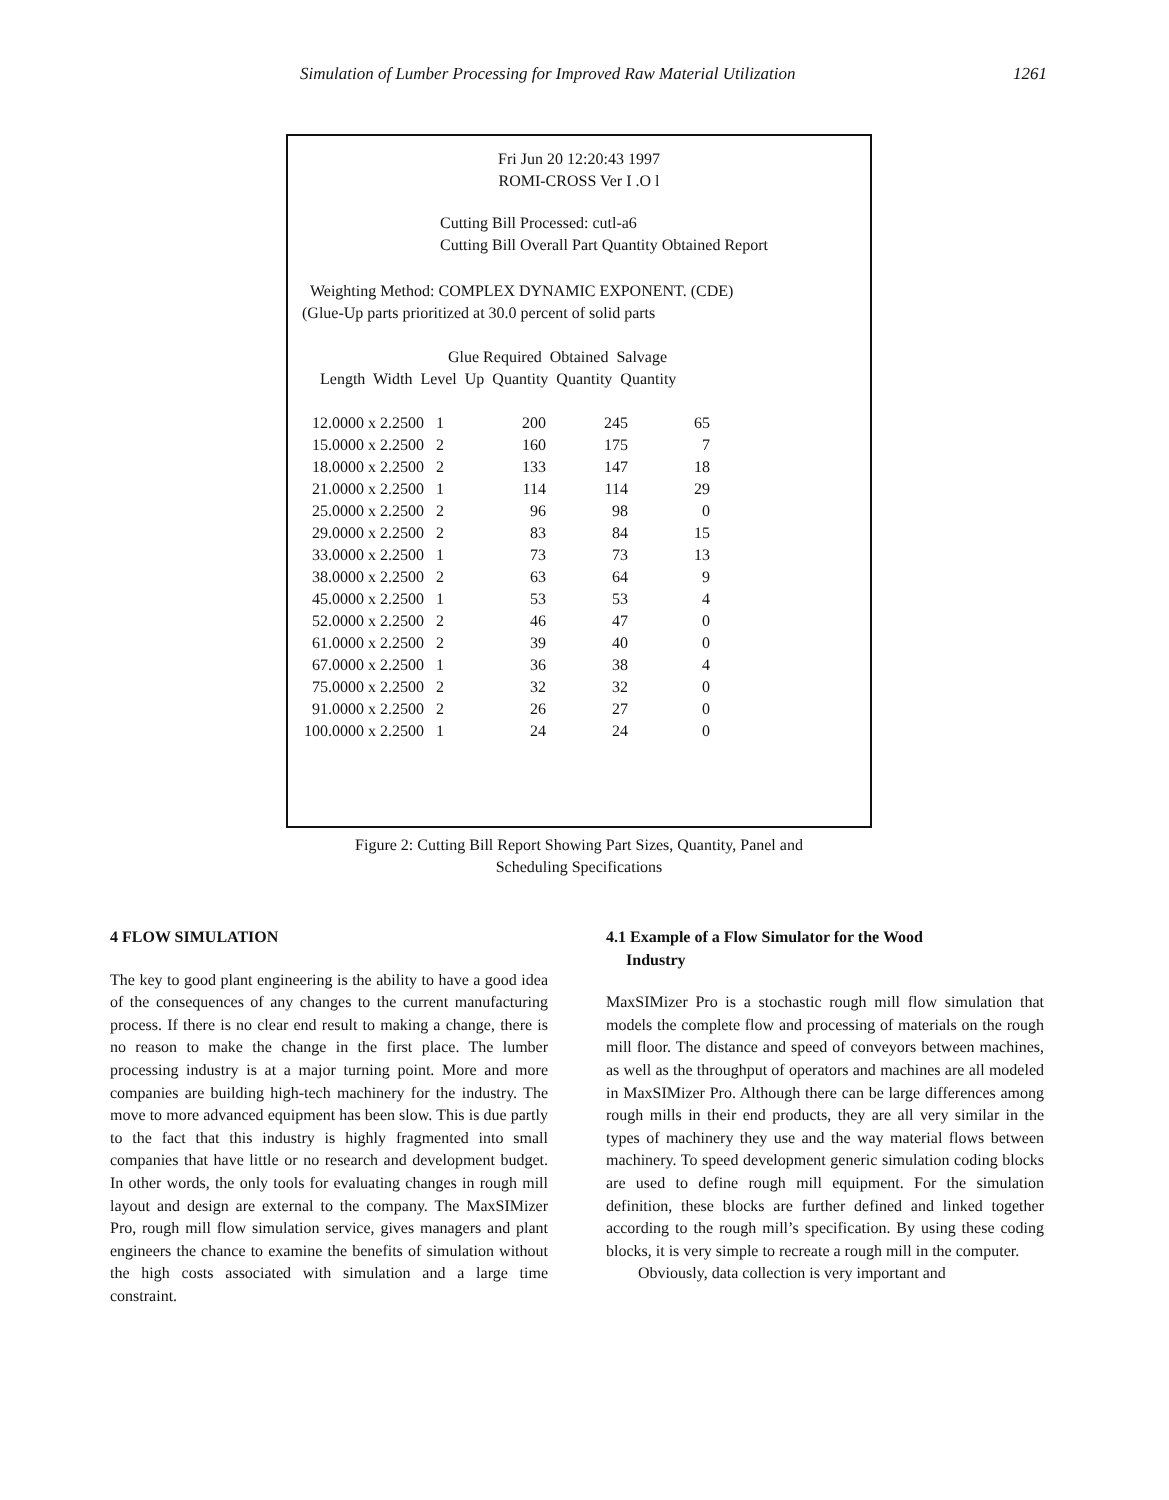Simulation of Lumber Processing for Improved Raw Material Utilization 1261
Fri Jun 20 12:20:43 1997
ROMI-CROSS Ver I .O l
Cutting Bill Processed: cutl-a6
Cutting Bill Overall Part Quantity Obtained Report
Weighting Method: COMPLEX DYNAMIC EXPONENT. (CDE)
(Glue-Up parts prioritized at 30.0 percent of solid parts
Glue Required Obtained Salvage Length Width Level Up Quantity Quantity Quantity
| 12.0000 x 2.2500 | 1 | 200 | 245 | 65 |
| 15.0000 x 2.2500 | 2 | 160 | 175 | 7 |
| 18.0000 x 2.2500 | 2 | 133 | 147 | 18 |
| 21.0000 x 2.2500 | 1 | 114 | 114 | 29 |
| 25.0000 x 2.2500 | 2 | 96 | 98 | 0 |
| 29.0000 x 2.2500 | 2 | 83 | 84 | 15 |
| 33.0000 x 2.2500 | 1 | 73 | 73 | 13 |
| 38.0000 x 2.2500 | 2 | 63 | 64 | 9 |
| 45.0000 x 2.2500 | 1 | 53 | 53 | 4 |
| 52.0000 x 2.2500 | 2 | 46 | 47 | 0 |
| 61.0000 x 2.2500 | 2 | 39 | 40 | 0 |
| 67.0000 x 2.2500 | 1 | 36 | 38 | 4 |
| 75.0000 x 2.2500 | 2 | 32 | 32 | 0 |
| 91.0000 x 2.2500 | 2 | 26 | 27 | 0 |
| 100.0000 x 2.2500 | 1 | 24 | 24 | 0 |
Figure 2: Cutting Bill Report Showing Part Sizes, Quantity, Panel and
Scheduling Specifications
4 FLOW SIMULATION
The key to good plant engineering is the ability to have a good idea of the consequences of any changes to the current manufacturing process. If there is no clear end result to making a change, there is no reason to make the change in the first place. The lumber processing industry is at a major turning point. More and more companies are building high-tech machinery for the industry. The move to more advanced equipment has been slow. This is due partly to the fact that this industry is highly fragmented into small companies that have little or no research and development budget. In other words, the only tools for evaluating changes in rough mill layout and design are external to the company. The MaxSIMizer Pro, rough mill flow simulation service, gives managers and plant engineers the chance to examine the benefits of simulation without the high costs associated with simulation and a large time constraint.
4.1 Example of a Flow Simulator for the Wood
Industry
MaxSIMizer Pro is a stochastic rough mill flow simulation that models the complete flow and processing of materials on the rough mill floor. The distance and speed of conveyors between machines, as well as the throughput of operators and machines are all modeled in MaxSIMizer Pro. Although there can be large differences among rough mills in their end products, they are all very similar in the types of machinery they use and the way material flows between machinery. To speed development generic simulation coding blocks are used to define rough mill equipment. For the simulation definition, these blocks are further defined and linked together according to the rough mill’s specification. By using these coding blocks, it is very simple to recreate a rough mill in the computer.
Obviously, data collection is very important and